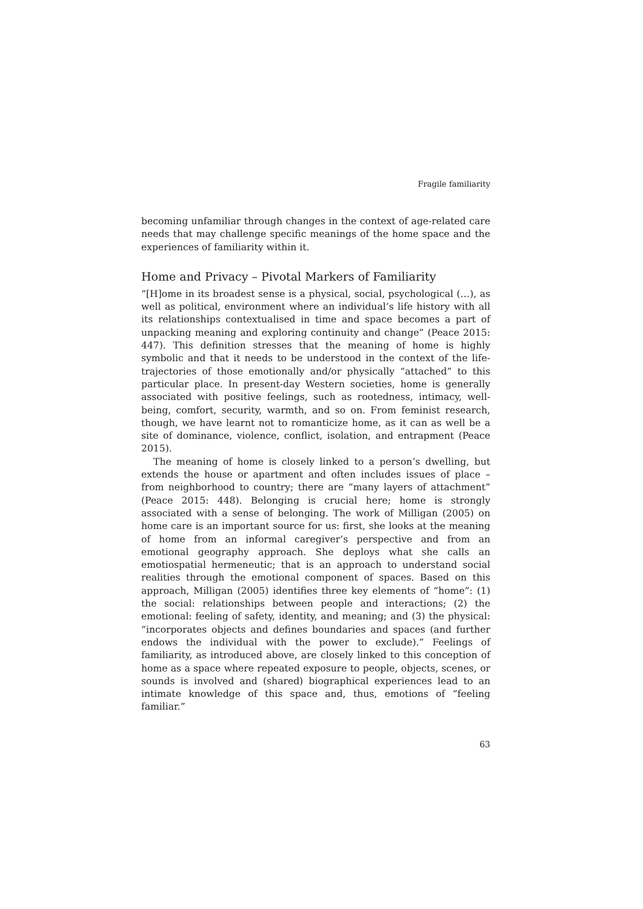Fragile familiarity
becoming unfamiliar through changes in the context of age-related care needs that may challenge specific meanings of the home space and the experiences of familiarity within it.
Home and Privacy – Pivotal Markers of Familiarity
“[H]ome in its broadest sense is a physical, social, psychological (…), as well as political, environment where an individual’s life history with all its relationships contextualised in time and space becomes a part of unpacking meaning and exploring continuity and change” (Peace 2015: 447). This definition stresses that the meaning of home is highly symbolic and that it needs to be understood in the context of the life-trajectories of those emotionally and/or physically “attached” to this particular place. In present-day Western societies, home is generally associated with positive feelings, such as rootedness, intimacy, well-being, comfort, security, warmth, and so on. From feminist research, though, we have learnt not to romanticize home, as it can as well be a site of dominance, violence, conflict, isolation, and entrapment (Peace 2015).
The meaning of home is closely linked to a person’s dwelling, but extends the house or apartment and often includes issues of place – from neighborhood to country; there are “many layers of attachment” (Peace 2015: 448). Belonging is crucial here; home is strongly associated with a sense of belonging. The work of Milligan (2005) on home care is an important source for us: first, she looks at the meaning of home from an informal caregiver’s perspective and from an emotional geography approach. She deploys what she calls an emotiospatial hermeneutic; that is an approach to understand social realities through the emotional component of spaces. Based on this approach, Milligan (2005) identifies three key elements of “home”: (1) the social: relationships between people and interactions; (2) the emotional: feeling of safety, identity, and meaning; and (3) the physical: “incorporates objects and defines boundaries and spaces (and further endows the individual with the power to exclude).” Feelings of familiarity, as introduced above, are closely linked to this conception of home as a space where repeated exposure to people, objects, scenes, or sounds is involved and (shared) biographical experiences lead to an intimate knowledge of this space and, thus, emotions of “feeling familiar.”
63